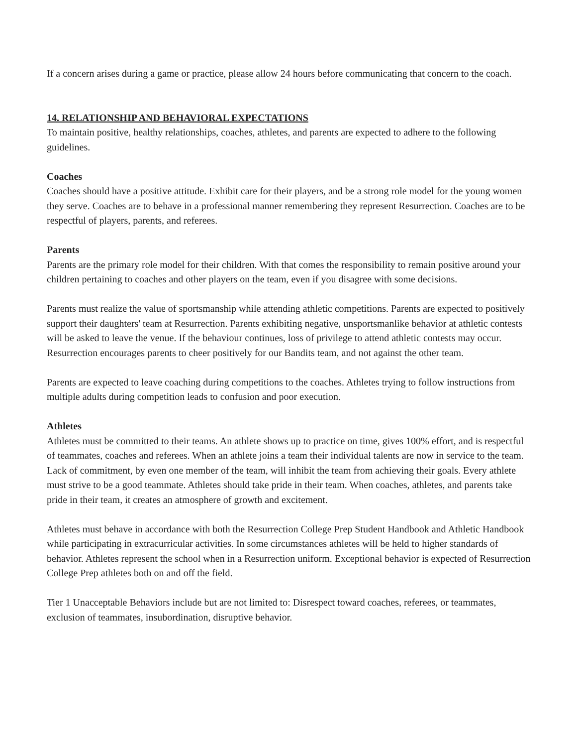If a concern arises during a game or practice, please allow 24 hours before communicating that concern to the coach.
14. RELATIONSHIP AND BEHAVIORAL EXPECTATIONS
To maintain positive, healthy relationships, coaches, athletes, and parents are expected to adhere to the following guidelines.
Coaches
Coaches should have a positive attitude. Exhibit care for their players, and be a strong role model for the young women they serve. Coaches are to behave in a professional manner remembering they represent Resurrection. Coaches are to be respectful of players, parents, and referees.
Parents
Parents are the primary role model for their children. With that comes the responsibility to remain positive around your children pertaining to coaches and other players on the team, even if you disagree with some decisions.
Parents must realize the value of sportsmanship while attending athletic competitions. Parents are expected to positively support their daughters' team at Resurrection. Parents exhibiting negative, unsportsmanlike behavior at athletic contests will be asked to leave the venue. If the behaviour continues, loss of privilege to attend athletic contests may occur. Resurrection encourages parents to cheer positively for our Bandits team, and not against the other team.
Parents are expected to leave coaching during competitions to the coaches. Athletes trying to follow instructions from multiple adults during competition leads to confusion and poor execution.
Athletes
Athletes must be committed to their teams. An athlete shows up to practice on time, gives 100% effort, and is respectful of teammates, coaches and referees. When an athlete joins a team their individual talents are now in service to the team. Lack of commitment, by even one member of the team, will inhibit the team from achieving their goals. Every athlete must strive to be a good teammate. Athletes should take pride in their team. When coaches, athletes, and parents take pride in their team, it creates an atmosphere of growth and excitement.
Athletes must behave in accordance with both the Resurrection College Prep Student Handbook and Athletic Handbook while participating in extracurricular activities. In some circumstances athletes will be held to higher standards of behavior. Athletes represent the school when in a Resurrection uniform. Exceptional behavior is expected of Resurrection College Prep athletes both on and off the field.
Tier 1 Unacceptable Behaviors include but are not limited to: Disrespect toward coaches, referees, or teammates, exclusion of teammates, insubordination, disruptive behavior.